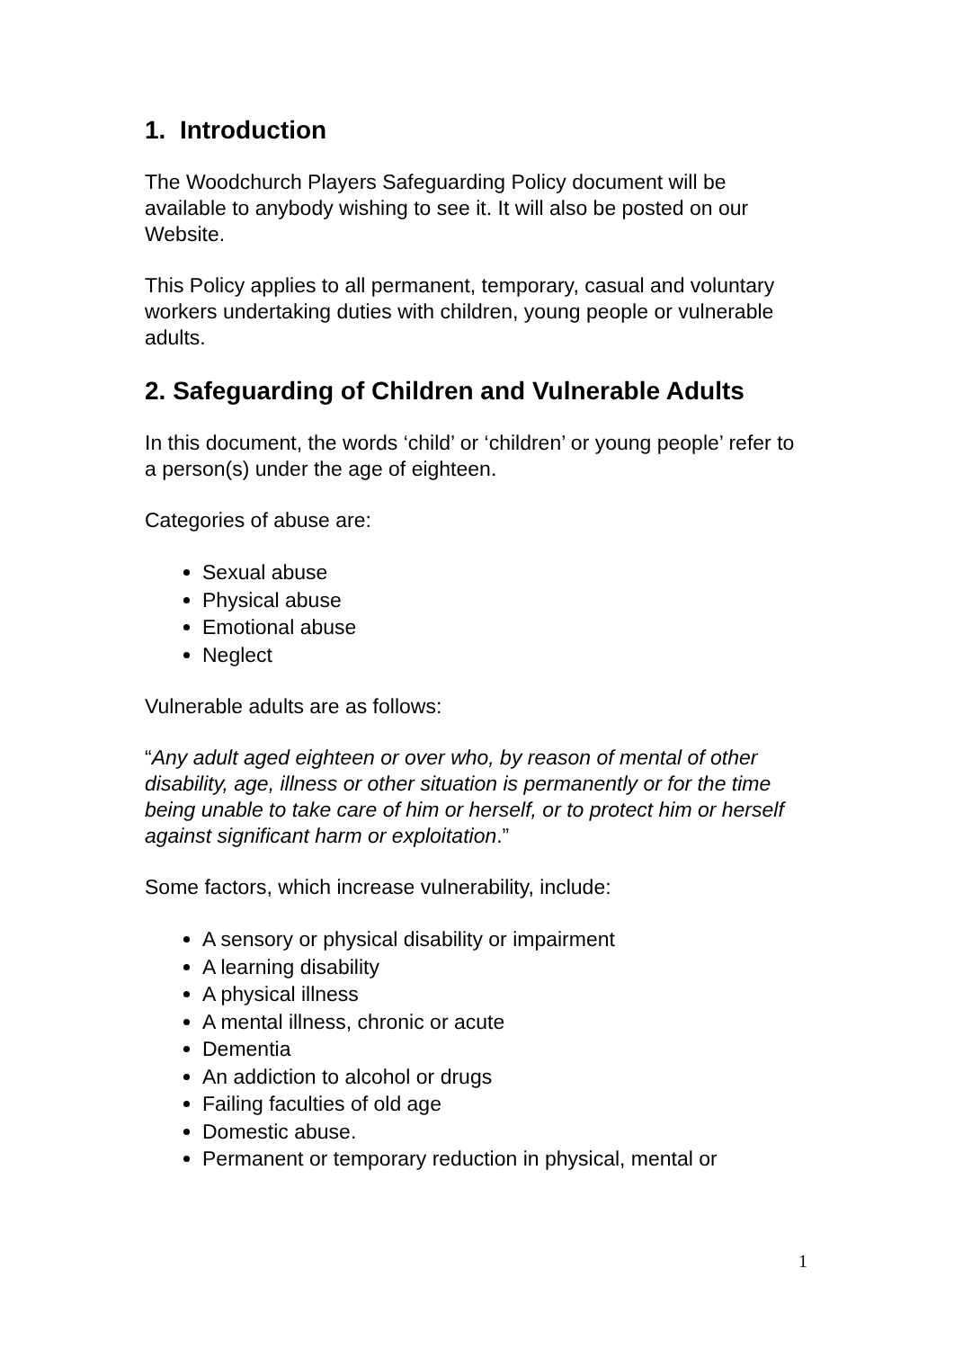1. Introduction
The Woodchurch Players Safeguarding Policy document will be available to anybody wishing to see it. It will also be posted on our Website.
This Policy applies to all permanent, temporary, casual and voluntary workers undertaking duties with children, young people or vulnerable adults.
2. Safeguarding of Children and Vulnerable Adults
In this document, the words ‘child’ or ‘children’ or young people’ refer to a person(s) under the age of eighteen.
Categories of abuse are:
Sexual abuse
Physical abuse
Emotional abuse
Neglect
Vulnerable adults are as follows:
“Any adult aged eighteen or over who, by reason of mental of other disability, age, illness or other situation is permanently or for the time being unable to take care of him or herself, or to protect him or herself against significant harm or exploitation.”
Some factors, which increase vulnerability, include:
A sensory or physical disability or impairment
A learning disability
A physical illness
A mental illness, chronic or acute
Dementia
An addiction to alcohol or drugs
Failing faculties of old age
Domestic abuse.
Permanent or temporary reduction in physical, mental or
1